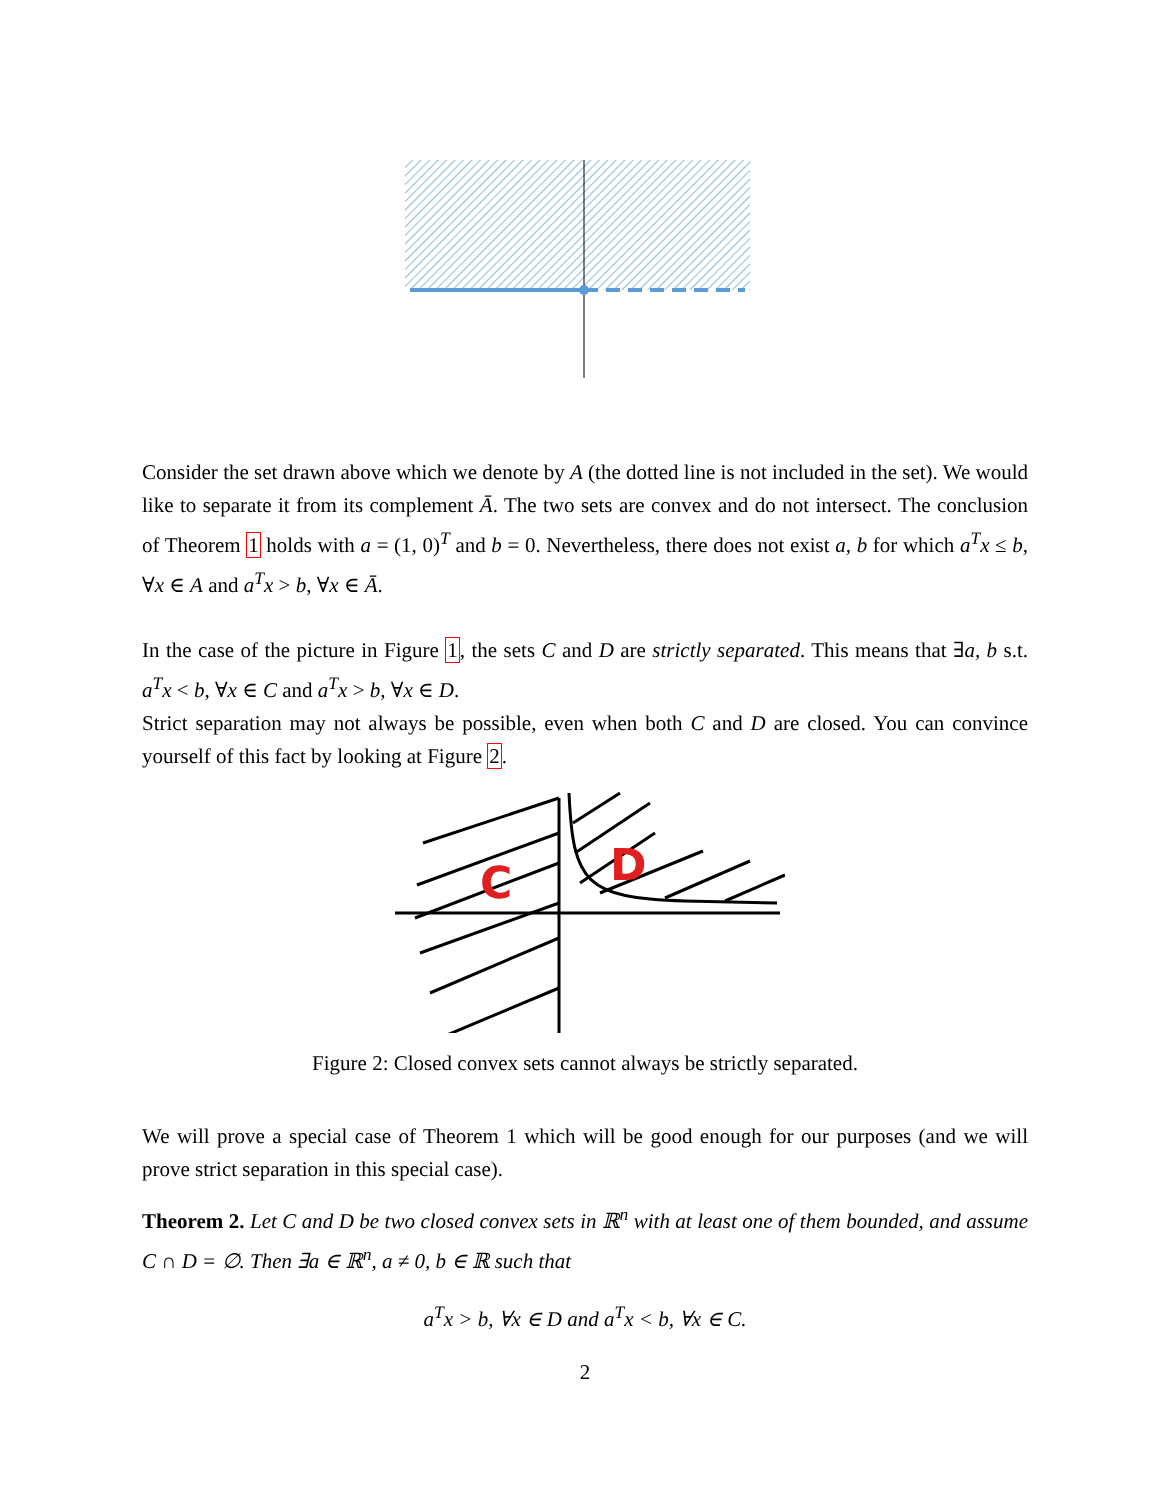Consider the set drawn above which we denote by A (the dotted line is not included in the set). We would like to separate it from its complement Ā. The two sets are convex and do not intersect. The conclusion of Theorem 1 holds with a = (1, 0)<sup>T</sup> and b = 0. Nevertheless, there does not exist a, b for which a<sup>T</sup>x ≤ b, ∀x ∈ A and a<sup>T</sup>x > b, ∀x ∈ Ā.
In the case of the picture in Figure 1, the sets C and D are strictly separated. This means that ∃a, b s.t. a<sup>T</sup>x < b, ∀x ∈ C and a<sup>T</sup>x > b, ∀x ∈ D.
Strict separation may not always be possible, even when both C and D are closed. You can convince yourself of this fact by looking at Figure 2.
C
D
Figure 2: Closed convex sets cannot always be strictly separated.
We will prove a special case of Theorem 1 which will be good enough for our purposes (and we will prove strict separation in this special case).
Theorem 2. Let C and D be two closed convex sets in ℝ<sup>n</sup> with at least one of them bounded, and assume C ∩ D = ∅. Then ∃a ∈ ℝ<sup>n</sup>, a ≠ 0, b ∈ ℝ such that
a<sup>T</sup>x > b, ∀x ∈ D and a<sup>T</sup>x < b, ∀x ∈ C.
2